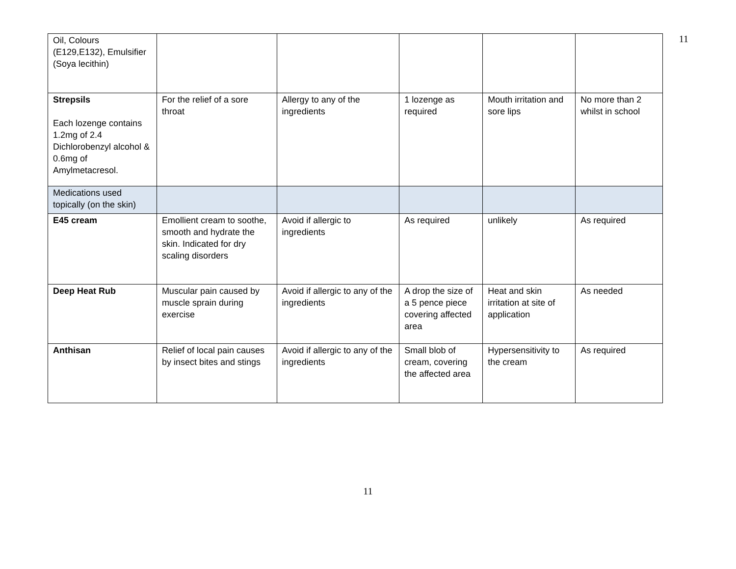11
| Oil, Colours (E129,E132), Emulsifier (Soya lecithin) | | | | | |
| Strepsils Each lozenge contains 1.2mg of 2.4 Dichlorobenzyl alcohol & 0.6mg of Amylmetacresol. | For the relief of a sore throat | Allergy to any of the ingredients | 1 lozenge as required | Mouth irritation and sore lips | No more than 2 whilst in school |
| Medications used topically (on the skin) | | | | | |
| E45 cream | Emollient cream to soothe, smooth and hydrate the skin. Indicated for dry scaling disorders | Avoid if allergic to ingredients | As required | unlikely | As required |
| Deep Heat Rub | Muscular pain caused by muscle sprain during exercise | Avoid if allergic to any of the ingredients | A drop the size of a 5 pence piece covering affected area | Heat and skin irritation at site of application | As needed |
| Anthisan | Relief of local pain causes by insect bites and stings | Avoid if allergic to any of the ingredients | Small blob of cream, covering the affected area | Hypersensitivity to the cream | As required |
11